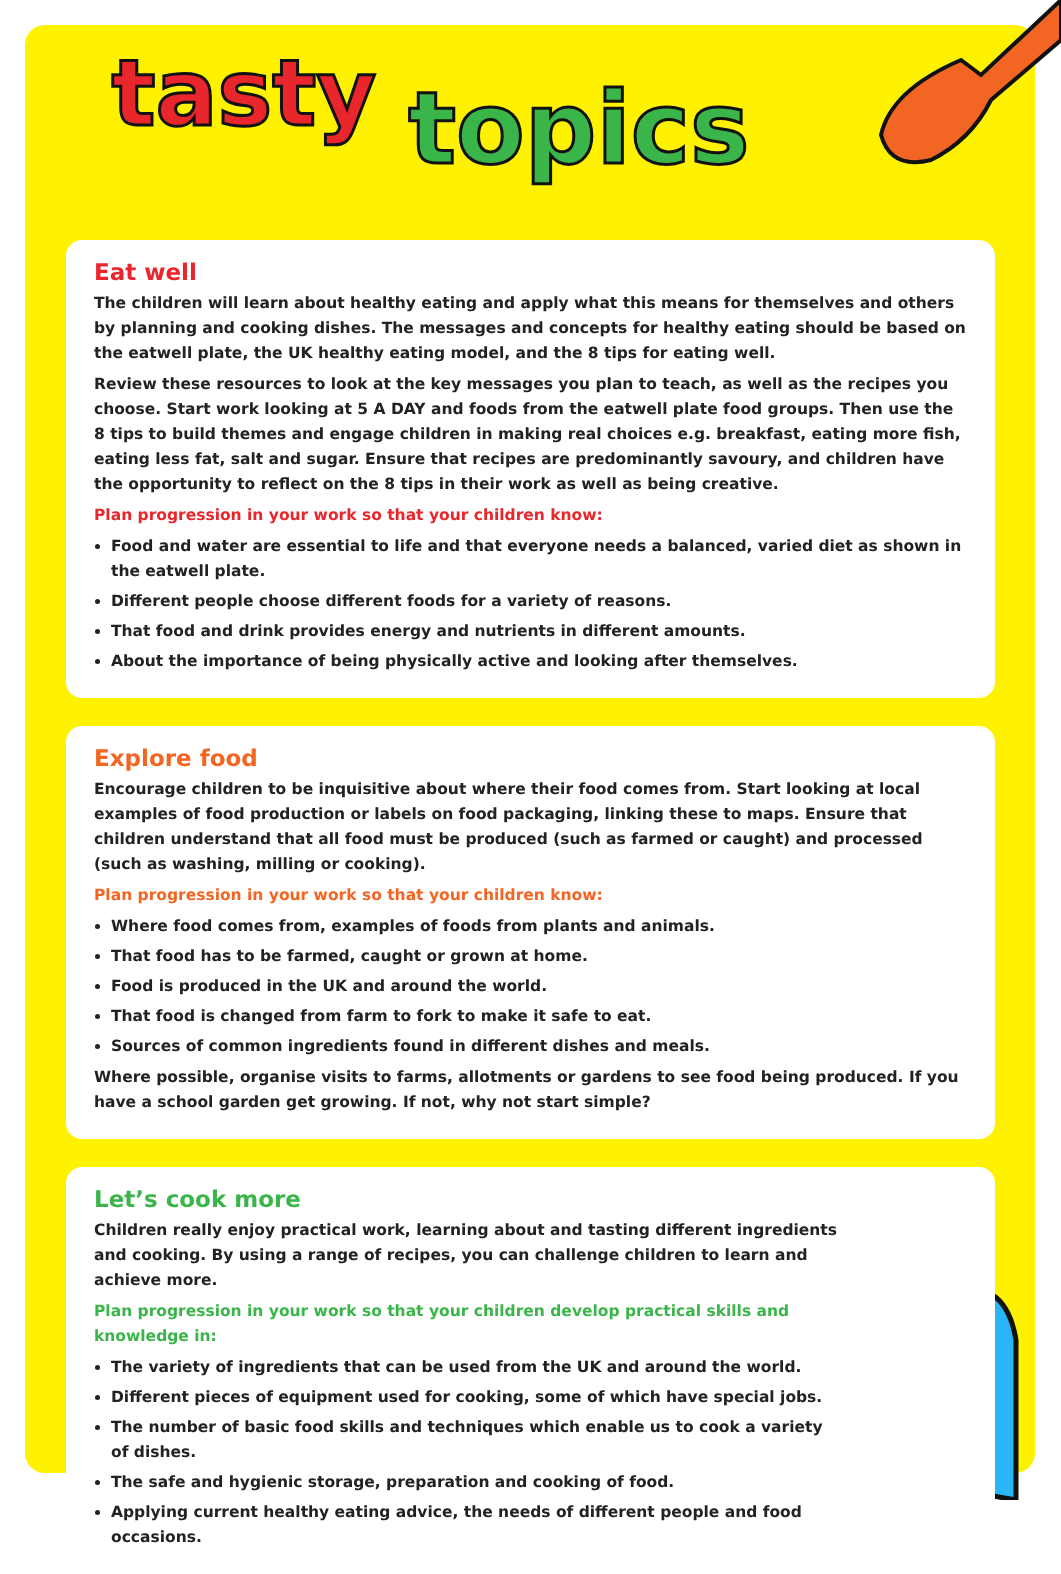tasty topics
Eat well
The children will learn about healthy eating and apply what this means for themselves and others by planning and cooking dishes. The messages and concepts for healthy eating should be based on the eatwell plate, the UK healthy eating model, and the 8 tips for eating well.
Review these resources to look at the key messages you plan to teach, as well as the recipes you choose. Start work looking at 5 A DAY and foods from the eatwell plate food groups. Then use the 8 tips to build themes and engage children in making real choices e.g. breakfast, eating more fish, eating less fat, salt and sugar. Ensure that recipes are predominantly savoury, and children have the opportunity to reflect on the 8 tips in their work as well as being creative.
Plan progression in your work so that your children know:
Food and water are essential to life and that everyone needs a balanced, varied diet as shown in the eatwell plate.
Different people choose different foods for a variety of reasons.
That food and drink provides energy and nutrients in different amounts.
About the importance of being physically active and looking after themselves.
Explore food
Encourage children to be inquisitive about where their food comes from. Start looking at local examples of food production or labels on food packaging, linking these to maps. Ensure that children understand that all food must be produced (such as farmed or caught) and processed (such as washing, milling or cooking).
Plan progression in your work so that your children know:
Where food comes from, examples of foods from plants and animals.
That food has to be farmed, caught or grown at home.
Food is produced in the UK and around the world.
That food is changed from farm to fork to make it safe to eat.
Sources of common ingredients found in different dishes and meals.
Where possible, organise visits to farms, allotments or gardens to see food being produced. If you have a school garden get growing. If not, why not start simple?
Let’s cook more
Children really enjoy practical work, learning about and tasting different ingredients and cooking. By using a range of recipes, you can challenge children to learn and achieve more.
Plan progression in your work so that your children develop practical skills and knowledge in:
The variety of ingredients that can be used from the UK and around the world.
Different pieces of equipment used for cooking, some of which have special jobs.
The number of basic food skills and techniques which enable us to cook a variety of dishes.
The safe and hygienic storage, preparation and cooking of food.
Applying current healthy eating advice, the needs of different people and food occasions.